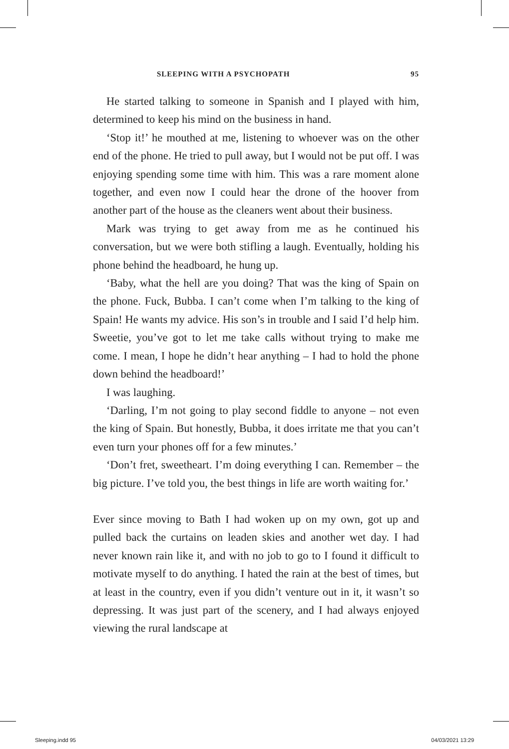SLEEPING WITH A PSYCHOPATH 95
He started talking to someone in Spanish and I played with him, determined to keep his mind on the business in hand.
‘Stop it!’ he mouthed at me, listening to whoever was on the other end of the phone. He tried to pull away, but I would not be put off. I was enjoying spending some time with him. This was a rare moment alone together, and even now I could hear the drone of the hoover from another part of the house as the cleaners went about their business.
Mark was trying to get away from me as he continued his conversation, but we were both stifling a laugh. Eventually, holding his phone behind the headboard, he hung up.
‘Baby, what the hell are you doing? That was the king of Spain on the phone. Fuck, Bubba. I can’t come when I’m talking to the king of Spain! He wants my advice. His son’s in trouble and I said I’d help him. Sweetie, you’ve got to let me take calls without trying to make me come. I mean, I hope he didn’t hear anything – I had to hold the phone down behind the headboard!’
I was laughing.
‘Darling, I’m not going to play second fiddle to anyone – not even the king of Spain. But honestly, Bubba, it does irritate me that you can’t even turn your phones off for a few minutes.’
‘Don’t fret, sweetheart. I’m doing everything I can. Remember – the big picture. I’ve told you, the best things in life are worth waiting for.’
Ever since moving to Bath I had woken up on my own, got up and pulled back the curtains on leaden skies and another wet day. I had never known rain like it, and with no job to go to I found it difficult to motivate myself to do anything. I hated the rain at the best of times, but at least in the country, even if you didn’t venture out in it, it wasn’t so depressing. It was just part of the scenery, and I had always enjoyed viewing the rural landscape at
Sleeping.indd 95 04/03/2021 13:29